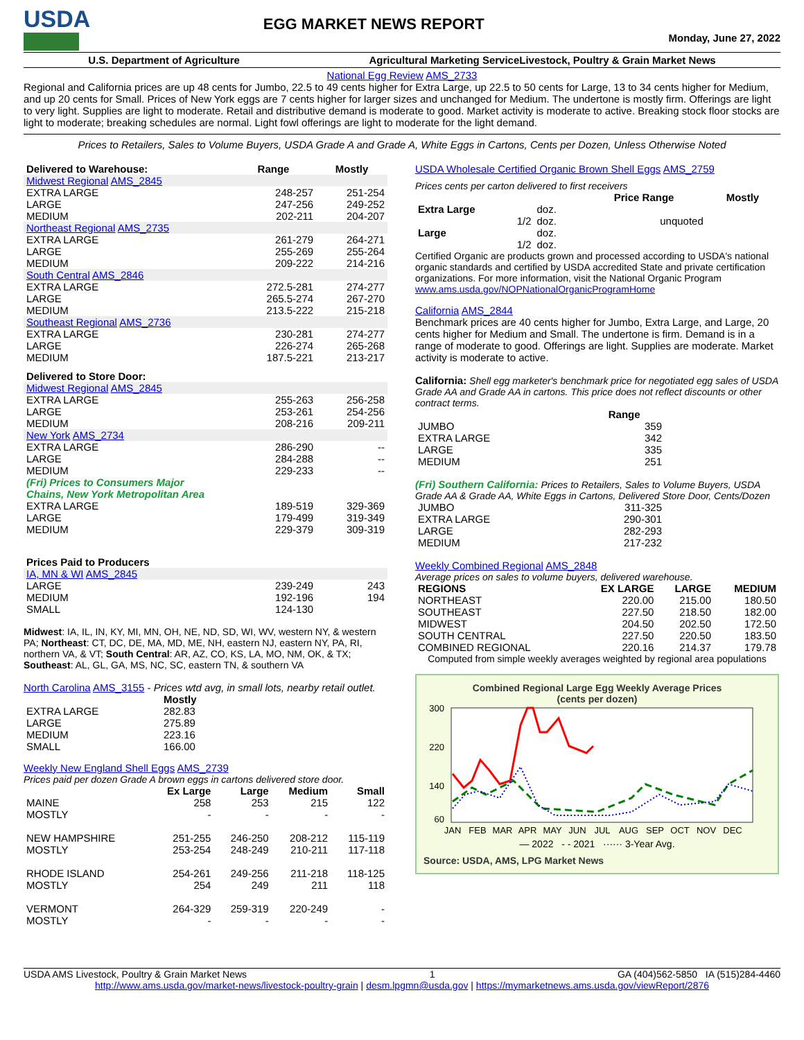USDA
EGG MARKET NEWS REPORT
Monday, June 27, 2022
U.S. Department of Agriculture Agricultural Marketing ServiceLivestock, Poultry & Grain Market News
National Egg Review AMS_2733
Regional and California prices are up 48 cents for Jumbo, 22.5 to 49 cents higher for Extra Large, up 22.5 to 50 cents for Large, 13 to 34 cents higher for Medium, and up 20 cents for Small. Prices of New York eggs are 7 cents higher for larger sizes and unchanged for Medium. The undertone is mostly firm. Offerings are light to very light. Supplies are light to moderate. Retail and distributive demand is moderate to good. Market activity is moderate to active. Breaking stock floor stocks are light to moderate; breaking schedules are normal. Light fowl offerings are light to moderate for the light demand.
Prices to Retailers, Sales to Volume Buyers, USDA Grade A and Grade A, White Eggs in Cartons, Cents per Dozen, Unless Otherwise Noted
| Delivered to Warehouse: | Range | Mostly |
| --- | --- | --- |
| Midwest Regional AMS_2845 | | |
| EXTRA LARGE | 248-257 | 251-254 |
| LARGE | 247-256 | 249-252 |
| MEDIUM | 202-211 | 204-207 |
| Northeast Regional AMS_2735 | | |
| EXTRA LARGE | 261-279 | 264-271 |
| LARGE | 255-269 | 255-264 |
| MEDIUM | 209-222 | 214-216 |
| South Central AMS_2846 | | |
| EXTRA LARGE | 272.5-281 | 274-277 |
| LARGE | 265.5-274 | 267-270 |
| MEDIUM | 213.5-222 | 215-218 |
| Southeast Regional AMS_2736 | | |
| EXTRA LARGE | 230-281 | 274-277 |
| LARGE | 226-274 | 265-268 |
| MEDIUM | 187.5-221 | 213-217 |
| Delivered to Store Door: | | |
| Midwest Regional AMS_2845 | | |
| EXTRA LARGE | 255-263 | 256-258 |
| LARGE | 253-261 | 254-256 |
| MEDIUM | 208-216 | 209-211 |
| New York AMS_2734 | | |
| EXTRA LARGE | 286-290 | -- |
| LARGE | 284-288 | -- |
| MEDIUM | 229-233 | -- |
| (Fri) Prices to Consumers Major Chains, New York Metropolitan Area | | |
| EXTRA LARGE | 189-519 | 329-369 |
| LARGE | 179-499 | 319-349 |
| MEDIUM | 229-379 | 309-319 |
| Prices Paid to Producers | | |
| IA, MN & WI AMS_2845 | | |
| LARGE | 239-249 | 243 |
| MEDIUM | 192-196 | 194 |
| SMALL | 124-130 | |
Midwest: IA, IL, IN, KY, MI, MN, OH, NE, ND, SD, WI, WV, western NY, & western PA; Northeast: CT, DC, DE, MA, MD, ME, NH, eastern NJ, eastern NY, PA, RI, northern VA, & VT; South Central: AR, AZ, CO, KS, LA, MO, NM, OK, & TX; Southeast: AL, GL, GA, MS, NC, SC, eastern TN, & southern VA
North Carolina AMS_3155 - Prices wtd avg, in small lots, nearby retail outlet.
| | Mostly |
| EXTRA LARGE | 282.83 |
| LARGE | 275.89 |
| MEDIUM | 223.16 |
| SMALL | 166.00 |
Weekly New England Shell Eggs AMS_2739
Prices paid per dozen Grade A brown eggs in cartons delivered store door.
| | Ex Large | Large | Medium | Small |
| --- | --- | --- | --- | --- |
| MAINE | 258 | 253 | 215 | 122 |
| MOSTLY | - | - | - | - |
| NEW HAMPSHIRE | 251-255 | 246-250 | 208-212 | 115-119 |
| MOSTLY | 253-254 | 248-249 | 210-211 | 117-118 |
| RHODE ISLAND | 254-261 | 249-256 | 211-218 | 118-125 |
| MOSTLY | 254 | 249 | 211 | 118 |
| VERMONT | 264-329 | 259-319 | 220-249 | - |
| MOSTLY | - | - | - | - |
USDA Wholesale Certified Organic Brown Shell Eggs AMS_2759
Prices cents per carton delivered to first receivers
| | | Price Range | Mostly |
| --- | --- | --- | --- |
| Extra Large | doz. | | |
| 1/2 | doz. | unquoted | |
| Large | doz. | | |
| 1/2 | doz. | | |
Certified Organic are products grown and processed according to USDA's national organic standards and certified by USDA accredited State and private certification organizations. For more information, visit the National Organic Program www.ams.usda.gov/NOPNationalOrganicProgramHome
California AMS_2844
Benchmark prices are 40 cents higher for Jumbo, Extra Large, and Large, 20 cents higher for Medium and Small. The undertone is firm. Demand is in a range of moderate to good. Offerings are light. Supplies are moderate. Market activity is moderate to active.
California: Shell egg marketer's benchmark price for negotiated egg sales of USDA Grade AA and Grade AA in cartons. This price does not reflect discounts or other contract terms.
| | Range |
| --- | --- |
| JUMBO | 359 |
| EXTRA LARGE | 342 |
| LARGE | 335 |
| MEDIUM | 251 |
(Fri) Southern California: Prices to Retailers, Sales to Volume Buyers, USDA Grade AA & Grade AA, White Eggs in Cartons, Delivered Store Door, Cents/Dozen
| JUMBO | 311-325 |
| EXTRA LARGE | 290-301 |
| LARGE | 282-293 |
| MEDIUM | 217-232 |
Weekly Combined Regional AMS_2848
Average prices on sales to volume buyers, delivered warehouse.
| REGIONS | EX LARGE | LARGE | MEDIUM |
| --- | --- | --- | --- |
| NORTHEAST | 220.00 | 215.00 | 180.50 |
| SOUTHEAST | 227.50 | 218.50 | 182.00 |
| MIDWEST | 204.50 | 202.50 | 172.50 |
| SOUTH CENTRAL | 227.50 | 220.50 | 183.50 |
| COMBINED REGIONAL | 220.16 | 214.37 | 179.78 |
Computed from simple weekly averages weighted by regional area populations
Combined Regional Large Egg Weekly Average Prices
(cents per dozen)
300
220
140
60
JAN
FEB
MAR
APR
MAY
JUN
JUL
AUG
SEP
OCT
NOV
DEC
— 2022 - - 2021 ······ 3-Year Avg.
Source: USDA, AMS, LPG Market News
USDA AMS Livestock, Poultry & Grain Market News 1 GA (404)562-5850 IA (515)284-4460
http://www.ams.usda.gov/market-news/livestock-poultry-grain | desm.lpgmn@usda.gov | https://mymarketnews.ams.usda.gov/viewReport/2876